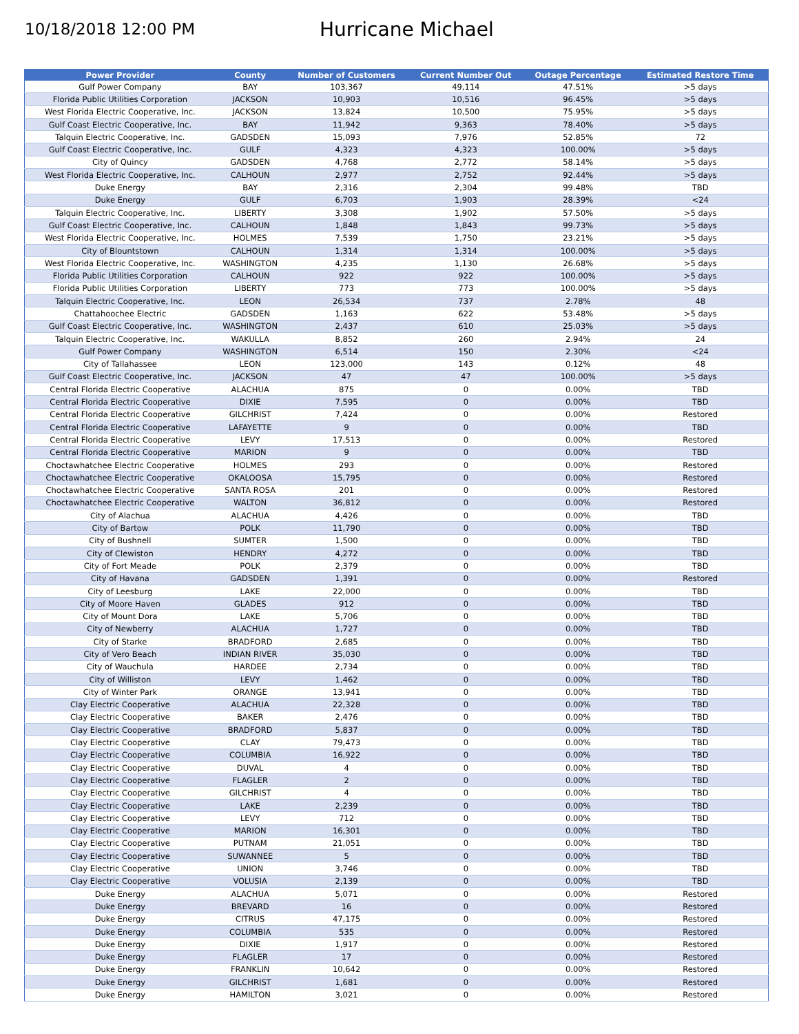10/18/2018 12:00 PM
Hurricane Michael
| Power Provider | County | Number of Customers | Current Number Out | Outage Percentage | Estimated Restore Time |
| --- | --- | --- | --- | --- | --- |
| Gulf Power Company | BAY | 103,367 | 49,114 | 47.51% | >5 days |
| Florida Public Utilities Corporation | JACKSON | 10,903 | 10,516 | 96.45% | >5 days |
| West Florida Electric Cooperative, Inc. | JACKSON | 13,824 | 10,500 | 75.95% | >5 days |
| Gulf Coast Electric Cooperative, Inc. | BAY | 11,942 | 9,363 | 78.40% | >5 days |
| Talquin Electric Cooperative, Inc. | GADSDEN | 15,093 | 7,976 | 52.85% | 72 |
| Gulf Coast Electric Cooperative, Inc. | GULF | 4,323 | 4,323 | 100.00% | >5 days |
| City of Quincy | GADSDEN | 4,768 | 2,772 | 58.14% | >5 days |
| West Florida Electric Cooperative, Inc. | CALHOUN | 2,977 | 2,752 | 92.44% | >5 days |
| Duke Energy | BAY | 2,316 | 2,304 | 99.48% | TBD |
| Duke Energy | GULF | 6,703 | 1,903 | 28.39% | <24 |
| Talquin Electric Cooperative, Inc. | LIBERTY | 3,308 | 1,902 | 57.50% | >5 days |
| Gulf Coast Electric Cooperative, Inc. | CALHOUN | 1,848 | 1,843 | 99.73% | >5 days |
| West Florida Electric Cooperative, Inc. | HOLMES | 7,539 | 1,750 | 23.21% | >5 days |
| City of Blountstown | CALHOUN | 1,314 | 1,314 | 100.00% | >5 days |
| West Florida Electric Cooperative, Inc. | WASHINGTON | 4,235 | 1,130 | 26.68% | >5 days |
| Florida Public Utilities Corporation | CALHOUN | 922 | 922 | 100.00% | >5 days |
| Florida Public Utilities Corporation | LIBERTY | 773 | 773 | 100.00% | >5 days |
| Talquin Electric Cooperative, Inc. | LEON | 26,534 | 737 | 2.78% | 48 |
| Chattahoochee Electric | GADSDEN | 1,163 | 622 | 53.48% | >5 days |
| Gulf Coast Electric Cooperative, Inc. | WASHINGTON | 2,437 | 610 | 25.03% | >5 days |
| Talquin Electric Cooperative, Inc. | WAKULLA | 8,852 | 260 | 2.94% | 24 |
| Gulf Power Company | WASHINGTON | 6,514 | 150 | 2.30% | <24 |
| City of Tallahassee | LEON | 123,000 | 143 | 0.12% | 48 |
| Gulf Coast Electric Cooperative, Inc. | JACKSON | 47 | 47 | 100.00% | >5 days |
| Central Florida Electric Cooperative | ALACHUA | 875 | 0 | 0.00% | TBD |
| Central Florida Electric Cooperative | DIXIE | 7,595 | 0 | 0.00% | TBD |
| Central Florida Electric Cooperative | GILCHRIST | 7,424 | 0 | 0.00% | Restored |
| Central Florida Electric Cooperative | LAFAYETTE | 9 | 0 | 0.00% | TBD |
| Central Florida Electric Cooperative | LEVY | 17,513 | 0 | 0.00% | Restored |
| Central Florida Electric Cooperative | MARION | 9 | 0 | 0.00% | TBD |
| Choctawhatchee Electric Cooperative | HOLMES | 293 | 0 | 0.00% | Restored |
| Choctawhatchee Electric Cooperative | OKALOOSA | 15,795 | 0 | 0.00% | Restored |
| Choctawhatchee Electric Cooperative | SANTA ROSA | 201 | 0 | 0.00% | Restored |
| Choctawhatchee Electric Cooperative | WALTON | 36,812 | 0 | 0.00% | Restored |
| City of Alachua | ALACHUA | 4,426 | 0 | 0.00% | TBD |
| City of Bartow | POLK | 11,790 | 0 | 0.00% | TBD |
| City of Bushnell | SUMTER | 1,500 | 0 | 0.00% | TBD |
| City of Clewiston | HENDRY | 4,272 | 0 | 0.00% | TBD |
| City of Fort Meade | POLK | 2,379 | 0 | 0.00% | TBD |
| City of Havana | GADSDEN | 1,391 | 0 | 0.00% | Restored |
| City of Leesburg | LAKE | 22,000 | 0 | 0.00% | TBD |
| City of Moore Haven | GLADES | 912 | 0 | 0.00% | TBD |
| City of Mount Dora | LAKE | 5,706 | 0 | 0.00% | TBD |
| City of Newberry | ALACHUA | 1,727 | 0 | 0.00% | TBD |
| City of Starke | BRADFORD | 2,685 | 0 | 0.00% | TBD |
| City of Vero Beach | INDIAN RIVER | 35,030 | 0 | 0.00% | TBD |
| City of Wauchula | HARDEE | 2,734 | 0 | 0.00% | TBD |
| City of Williston | LEVY | 1,462 | 0 | 0.00% | TBD |
| City of Winter Park | ORANGE | 13,941 | 0 | 0.00% | TBD |
| Clay Electric Cooperative | ALACHUA | 22,328 | 0 | 0.00% | TBD |
| Clay Electric Cooperative | BAKER | 2,476 | 0 | 0.00% | TBD |
| Clay Electric Cooperative | BRADFORD | 5,837 | 0 | 0.00% | TBD |
| Clay Electric Cooperative | CLAY | 79,473 | 0 | 0.00% | TBD |
| Clay Electric Cooperative | COLUMBIA | 16,922 | 0 | 0.00% | TBD |
| Clay Electric Cooperative | DUVAL | 4 | 0 | 0.00% | TBD |
| Clay Electric Cooperative | FLAGLER | 2 | 0 | 0.00% | TBD |
| Clay Electric Cooperative | GILCHRIST | 4 | 0 | 0.00% | TBD |
| Clay Electric Cooperative | LAKE | 2,239 | 0 | 0.00% | TBD |
| Clay Electric Cooperative | LEVY | 712 | 0 | 0.00% | TBD |
| Clay Electric Cooperative | MARION | 16,301 | 0 | 0.00% | TBD |
| Clay Electric Cooperative | PUTNAM | 21,051 | 0 | 0.00% | TBD |
| Clay Electric Cooperative | SUWANNEE | 5 | 0 | 0.00% | TBD |
| Clay Electric Cooperative | UNION | 3,746 | 0 | 0.00% | TBD |
| Clay Electric Cooperative | VOLUSIA | 2,139 | 0 | 0.00% | TBD |
| Duke Energy | ALACHUA | 5,071 | 0 | 0.00% | Restored |
| Duke Energy | BREVARD | 16 | 0 | 0.00% | Restored |
| Duke Energy | CITRUS | 47,175 | 0 | 0.00% | Restored |
| Duke Energy | COLUMBIA | 535 | 0 | 0.00% | Restored |
| Duke Energy | DIXIE | 1,917 | 0 | 0.00% | Restored |
| Duke Energy | FLAGLER | 17 | 0 | 0.00% | Restored |
| Duke Energy | FRANKLIN | 10,642 | 0 | 0.00% | Restored |
| Duke Energy | GILCHRIST | 1,681 | 0 | 0.00% | Restored |
| Duke Energy | HAMILTON | 3,021 | 0 | 0.00% | Restored |